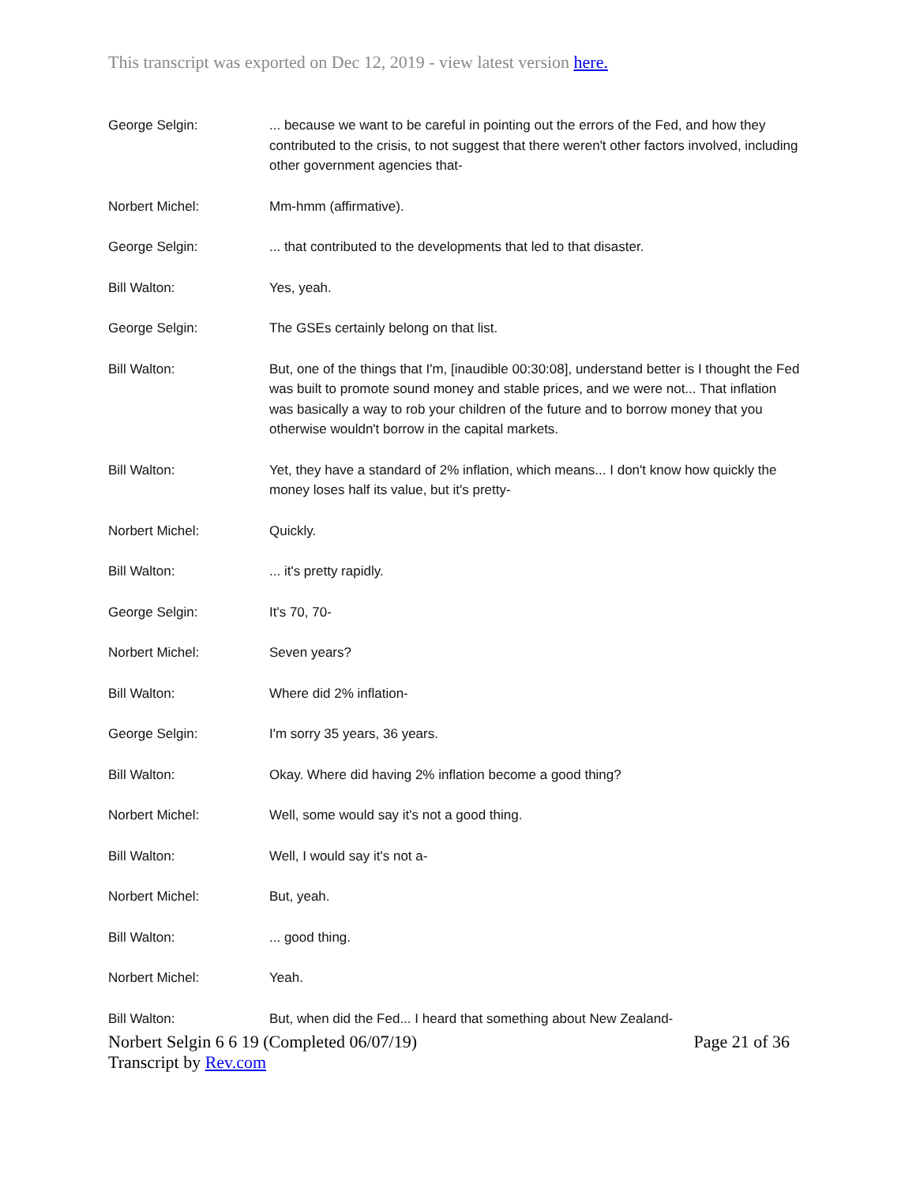This transcript was exported on Dec 12, 2019 - view latest version here.
George Selgin: ... because we want to be careful in pointing out the errors of the Fed, and how they contributed to the crisis, to not suggest that there weren't other factors involved, including other government agencies that-
Norbert Michel: Mm-hmm (affirmative).
George Selgin: ... that contributed to the developments that led to that disaster.
Bill Walton: Yes, yeah.
George Selgin: The GSEs certainly belong on that list.
Bill Walton: But, one of the things that I'm, [inaudible 00:30:08], understand better is I thought the Fed was built to promote sound money and stable prices, and we were not... That inflation was basically a way to rob your children of the future and to borrow money that you otherwise wouldn't borrow in the capital markets.
Bill Walton: Yet, they have a standard of 2% inflation, which means... I don't know how quickly the money loses half its value, but it's pretty-
Norbert Michel: Quickly.
Bill Walton: ... it's pretty rapidly.
George Selgin: It's 70, 70-
Norbert Michel: Seven years?
Bill Walton: Where did 2% inflation-
George Selgin: I'm sorry 35 years, 36 years.
Bill Walton: Okay. Where did having 2% inflation become a good thing?
Norbert Michel: Well, some would say it's not a good thing.
Bill Walton: Well, I would say it's not a-
Norbert Michel: But, yeah.
Bill Walton: ... good thing.
Norbert Michel: Yeah.
Bill Walton: But, when did the Fed... I heard that something about New Zealand-
Norbert Selgin 6 6 19 (Completed 06/07/19)
Transcript by Rev.com
Page 21 of 36